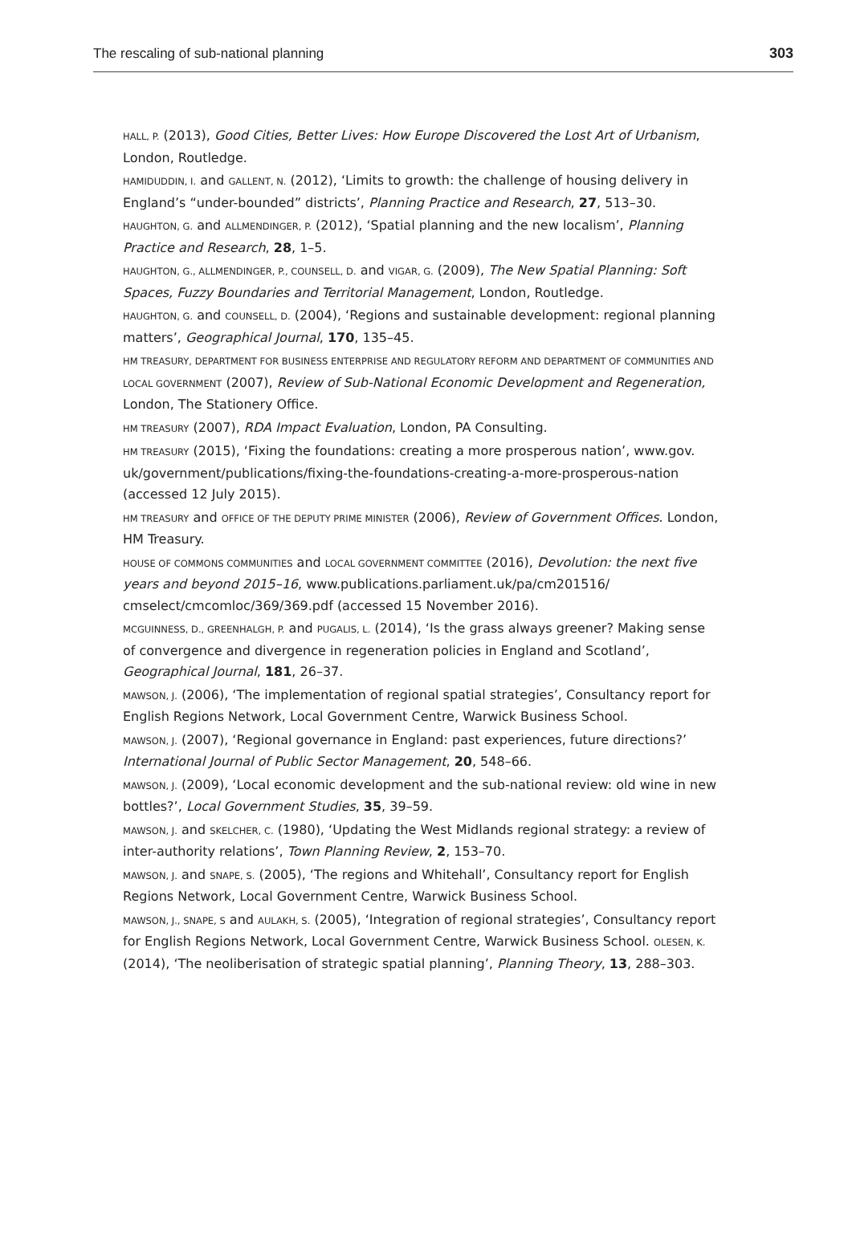The rescaling of sub-national planning 303
HALL, P. (2013), Good Cities, Better Lives: How Europe Discovered the Lost Art of Urbanism, London, Routledge.
HAMIDUDDIN, I. and GALLENT, N. (2012), ‘Limits to growth: the challenge of housing delivery in England’s “under-bounded” districts’, Planning Practice and Research, 27, 513–30.
HAUGHTON, G. and ALLMENDINGER, P. (2012), ‘Spatial planning and the new localism’, Planning Practice and Research, 28, 1–5.
HAUGHTON, G., ALLMENDINGER, P., COUNSELL, D. and VIGAR, G. (2009), The New Spatial Planning: Soft Spaces, Fuzzy Boundaries and Territorial Management, London, Routledge.
HAUGHTON, G. and COUNSELL, D. (2004), ‘Regions and sustainable development: regional planning matters’, Geographical Journal, 170, 135–45.
HM TREASURY, DEPARTMENT FOR BUSINESS ENTERPRISE AND REGULATORY REFORM AND DEPARTMENT OF COMMUNITIES AND LOCAL GOVERNMENT (2007), Review of Sub-National Economic Development and Regeneration, London, The Stationery Office.
HM TREASURY (2007), RDA Impact Evaluation, London, PA Consulting.
HM TREASURY (2015), ‘Fixing the foundations: creating a more prosperous nation’, www.gov. uk/government/publications/fixing-the-foundations-creating-a-more-prosperous-nation (accessed 12 July 2015).
HM TREASURY and OFFICE OF THE DEPUTY PRIME MINISTER (2006), Review of Government Offices. London, HM Treasury.
HOUSE OF COMMONS COMMUNITIES and LOCAL GOVERNMENT COMMITTEE (2016), Devolution: the next five years and beyond 2015–16, www.publications.parliament.uk/pa/cm201516/ cmselect/cmcomloc/369/369.pdf (accessed 15 November 2016).
MCGUINNESS, D., GREENHALGH, P. and PUGALIS, L. (2014), ‘Is the grass always greener? Making sense of convergence and divergence in regeneration policies in England and Scotland’, Geographical Journal, 181, 26–37.
MAWSON, J. (2006), ‘The implementation of regional spatial strategies’, Consultancy report for English Regions Network, Local Government Centre, Warwick Business School.
MAWSON, J. (2007), ‘Regional governance in England: past experiences, future directions?’ International Journal of Public Sector Management, 20, 548–66.
MAWSON, J. (2009), ‘Local economic development and the sub-national review: old wine in new bottles?’, Local Government Studies, 35, 39–59.
MAWSON, J. and SKELCHER, C. (1980), ‘Updating the West Midlands regional strategy: a review of inter-authority relations’, Town Planning Review, 2, 153–70.
MAWSON, J. and SNAPE, S. (2005), ‘The regions and Whitehall’, Consultancy report for English Regions Network, Local Government Centre, Warwick Business School.
MAWSON, J., SNAPE, S and AULAKH, S. (2005), ‘Integration of regional strategies’, Consultancy report for English Regions Network, Local Government Centre, Warwick Business School. OLESEN, K. (2014), ‘The neoliberisation of strategic spatial planning’, Planning Theory, 13, 288–303.